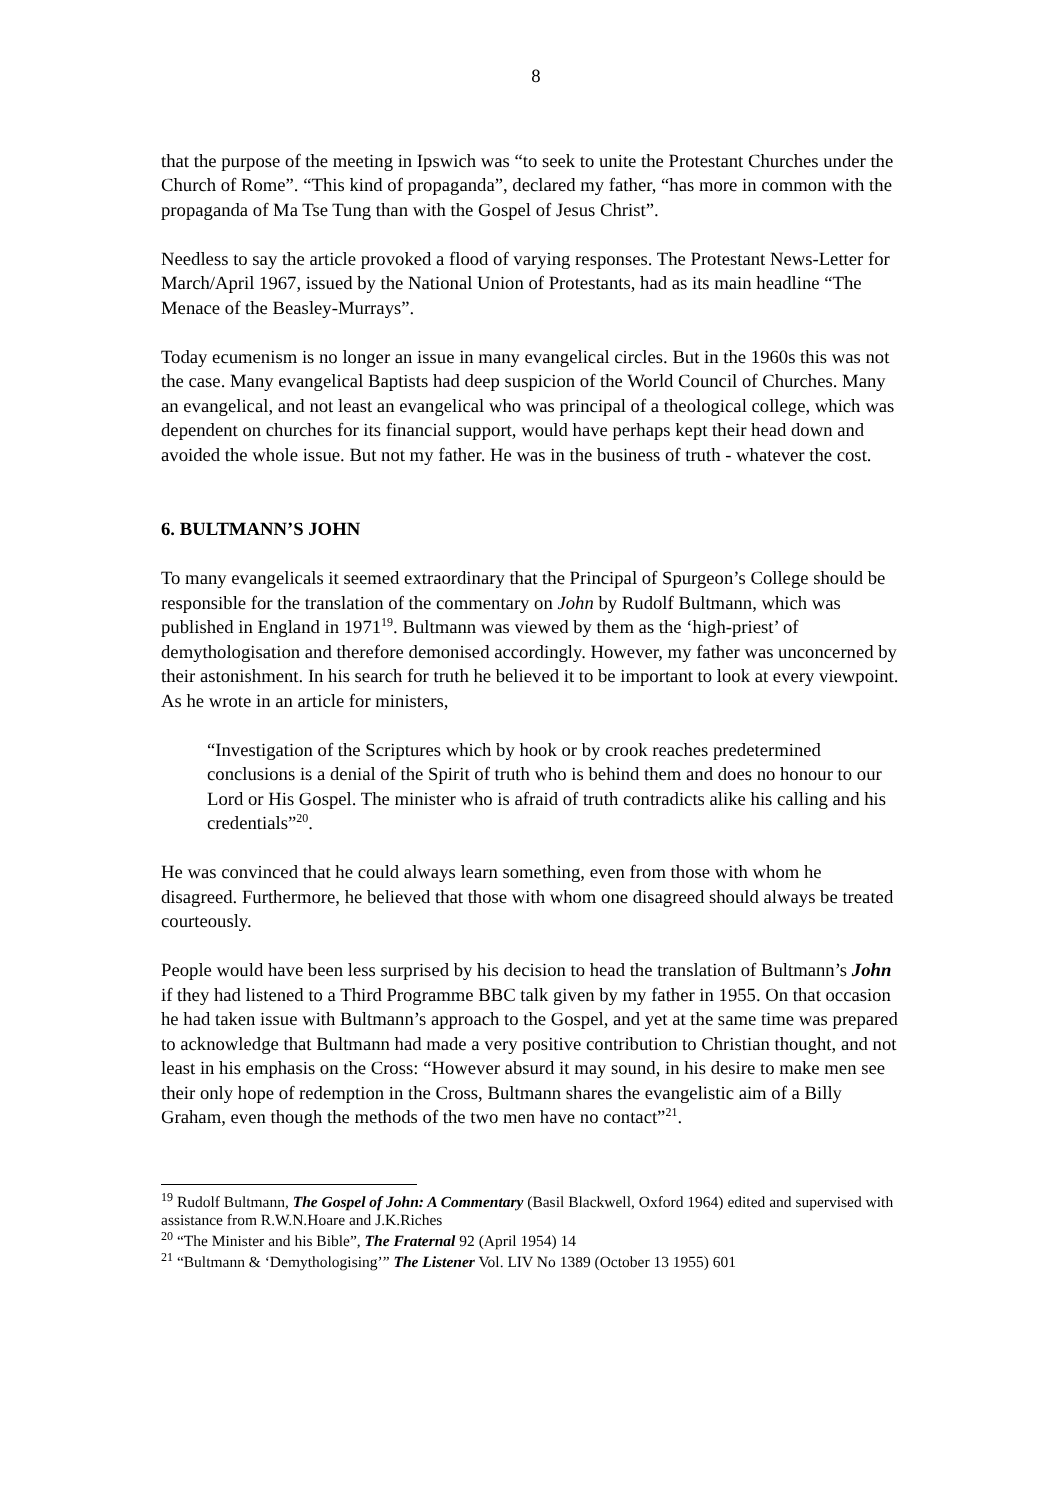8
that the purpose of the meeting in Ipswich was “to seek to unite the Protestant Churches under the Church of Rome”. “This kind of propaganda”, declared my father, “has more in common with the propaganda of Ma Tse Tung than with the Gospel of Jesus Christ”.
Needless to say the article provoked a flood of varying responses. The Protestant News-Letter for March/April 1967, issued by the National Union of Protestants, had as its main headline “The Menace of the Beasley-Murrays”.
Today ecumenism is no longer an issue in many evangelical circles. But in the 1960s this was not the case. Many evangelical Baptists had deep suspicion of the World Council of Churches. Many an evangelical, and not least an evangelical who was principal of a theological college, which was dependent on churches for its financial support, would have perhaps kept their head down and avoided the whole issue. But not my father. He was in the business of truth - whatever the cost.
6. BULTMANN’S JOHN
To many evangelicals it seemed extraordinary that the Principal of Spurgeon’s College should be responsible for the translation of the commentary on John by Rudolf Bultmann, which was published in England in 1971<sup>19</sup>. Bultmann was viewed by them as the ‘high-priest’ of demythologisation and therefore demonised accordingly. However, my father was unconcerned by their astonishment. In his search for truth he believed it to be important to look at every viewpoint. As he wrote in an article for ministers,
“Investigation of the Scriptures which by hook or by crook reaches predetermined conclusions is a denial of the Spirit of truth who is behind them and does no honour to our Lord or His Gospel. The minister who is afraid of truth contradicts alike his calling and his credentials”<sup>20</sup>.
He was convinced that he could always learn something, even from those with whom he disagreed. Furthermore, he believed that those with whom one disagreed should always be treated courteously.
People would have been less surprised by his decision to head the translation of Bultmann’s John if they had listened to a Third Programme BBC talk given by my father in 1955. On that occasion he had taken issue with Bultmann’s approach to the Gospel, and yet at the same time was prepared to acknowledge that Bultmann had made a very positive contribution to Christian thought, and not least in his emphasis on the Cross: “However absurd it may sound, in his desire to make men see their only hope of redemption in the Cross, Bultmann shares the evangelistic aim of a Billy Graham, even though the methods of the two men have no contact”<sup>21</sup>.
<sup>19</sup> Rudolf Bultmann, The Gospel of John: A Commentary (Basil Blackwell, Oxford 1964) edited and supervised with assistance from R.W.N.Hoare and J.K.Riches
<sup>20</sup> “The Minister and his Bible”, The Fraternal 92 (April 1954) 14
<sup>21</sup> “Bultmann & ‘Demythologising’” The Listener Vol. LIV No 1389 (October 13 1955) 601